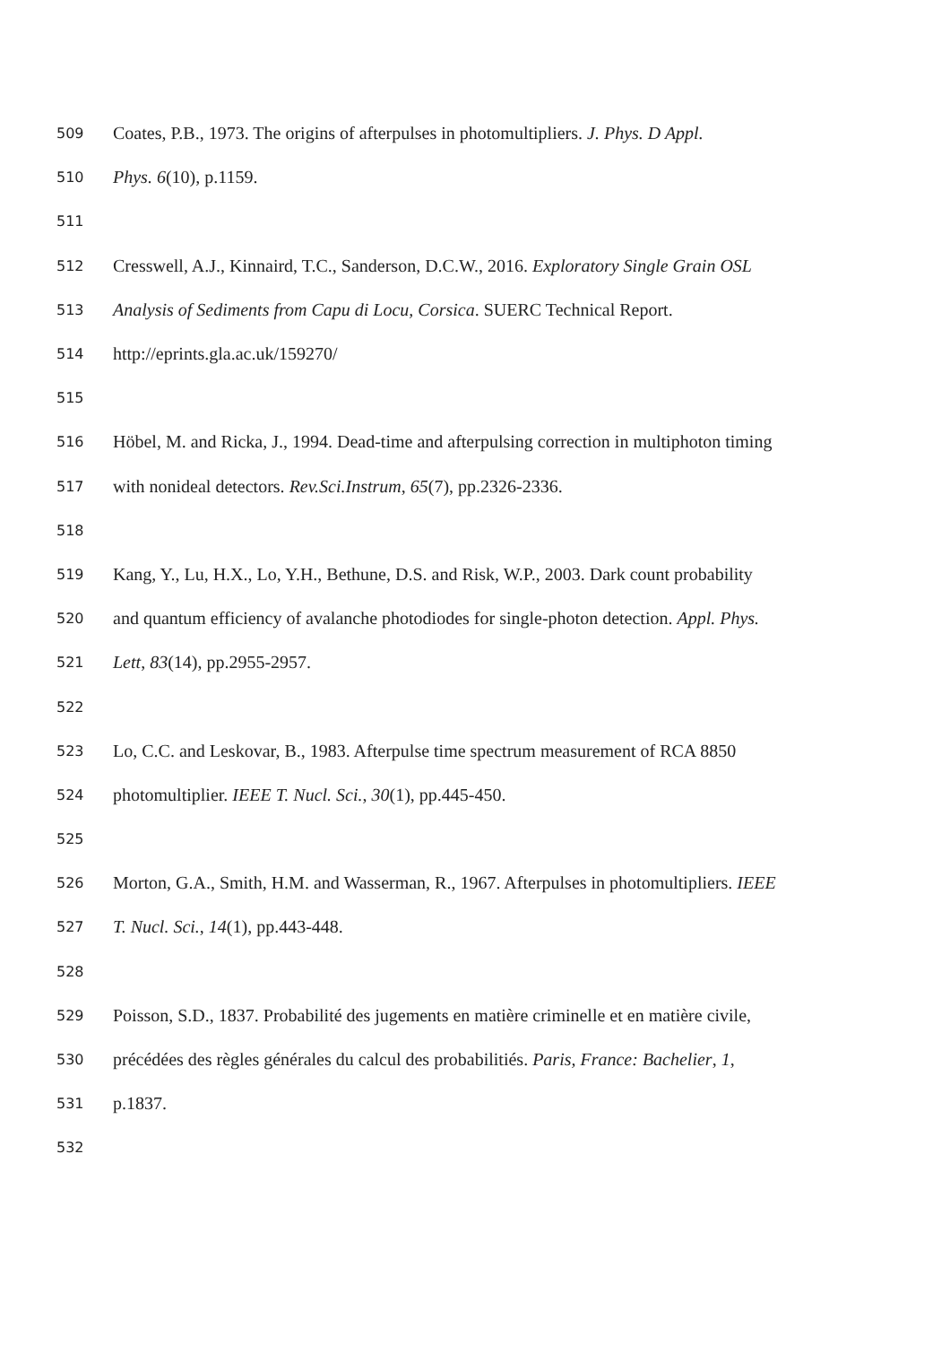509 Coates, P.B., 1973. The origins of afterpulses in photomultipliers. J. Phys. D Appl.
510 Phys. 6(10), p.1159.
511
512 Cresswell, A.J., Kinnaird, T.C., Sanderson, D.C.W., 2016. Exploratory Single Grain OSL
513 Analysis of Sediments from Capu di Locu, Corsica. SUERC Technical Report.
514 http://eprints.gla.ac.uk/159270/
515
516 Höbel, M. and Ricka, J., 1994. Dead-time and afterpulsing correction in multiphoton timing
517 with nonideal detectors. Rev.Sci.Instrum, 65(7), pp.2326-2336.
518
519 Kang, Y., Lu, H.X., Lo, Y.H., Bethune, D.S. and Risk, W.P., 2003. Dark count probability
520 and quantum efficiency of avalanche photodiodes for single-photon detection. Appl. Phys.
521 Lett, 83(14), pp.2955-2957.
522
523 Lo, C.C. and Leskovar, B., 1983. Afterpulse time spectrum measurement of RCA 8850
524 photomultiplier. IEEE T. Nucl. Sci., 30(1), pp.445-450.
525
526 Morton, G.A., Smith, H.M. and Wasserman, R., 1967. Afterpulses in photomultipliers. IEEE
527 T. Nucl. Sci., 14(1), pp.443-448.
528
529 Poisson, S.D., 1837. Probabilité des jugements en matière criminelle et en matière civile,
530 précédées des règles générales du calcul des probabilitiés. Paris, France: Bachelier, 1,
531 p.1837.
532